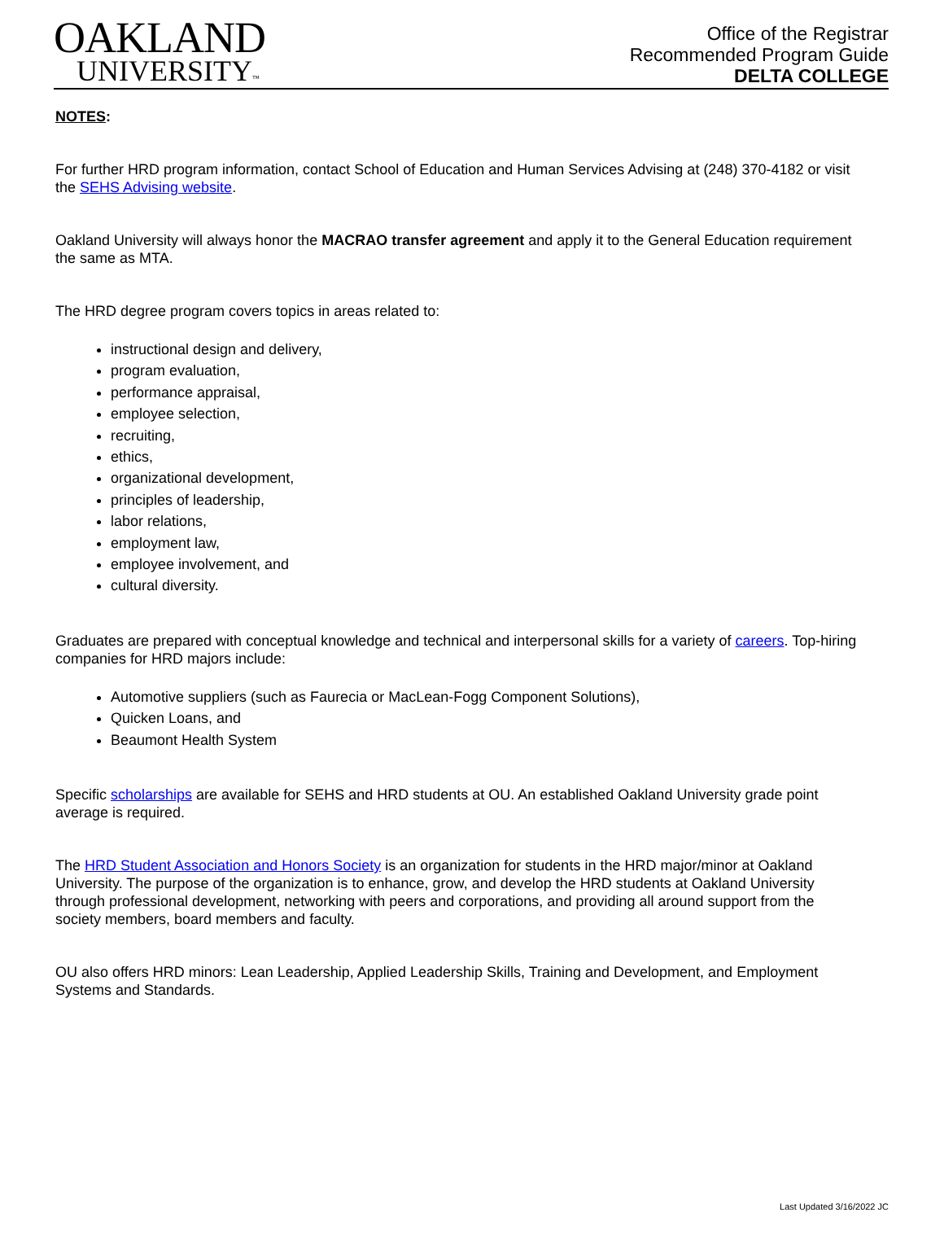OAKLAND
UNIVERSITY™
Office of the Registrar
Recommended Program Guide
DELTA COLLEGE
NOTES:
For further HRD program information, contact School of Education and Human Services Advising at (248) 370-4182 or visit the SEHS Advising website.
Oakland University will always honor the MACRAO transfer agreement and apply it to the General Education requirement the same as MTA.
The HRD degree program covers topics in areas related to:
instructional design and delivery,
program evaluation,
performance appraisal,
employee selection,
recruiting,
ethics,
organizational development,
principles of leadership,
labor relations,
employment law,
employee involvement, and
cultural diversity.
Graduates are prepared with conceptual knowledge and technical and interpersonal skills for a variety of careers. Top-hiring companies for HRD majors include:
Automotive suppliers (such as Faurecia or MacLean-Fogg Component Solutions),
Quicken Loans, and
Beaumont Health System
Specific scholarships are available for SEHS and HRD students at OU. An established Oakland University grade point average is required.
The HRD Student Association and Honors Society is an organization for students in the HRD major/minor at Oakland University. The purpose of the organization is to enhance, grow, and develop the HRD students at Oakland University through professional development, networking with peers and corporations, and providing all around support from the society members, board members and faculty.
OU also offers HRD minors: Lean Leadership, Applied Leadership Skills, Training and Development, and Employment Systems and Standards.
Last Updated 3/16/2022 JC